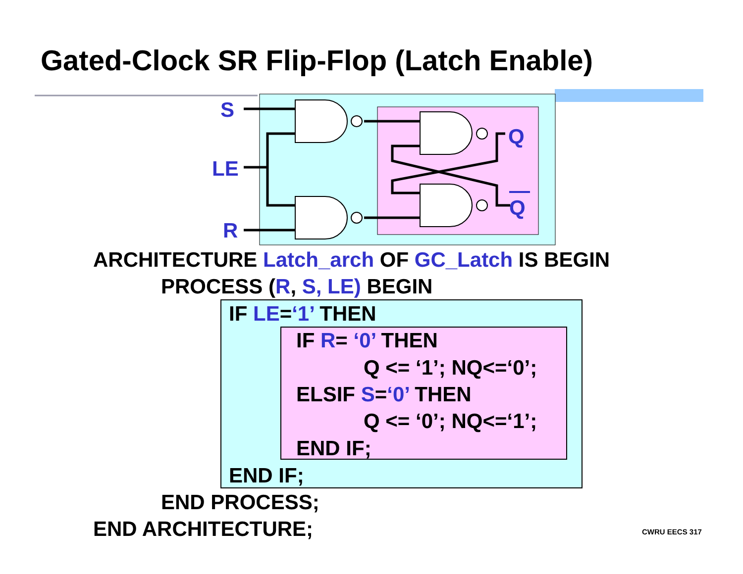Gated-Clock SR Flip-Flop (Latch Enable)
S
LE
R
Q
Q
ARCHITECTURE Latch_arch OF GC_Latch IS BEGIN
PROCESS (R, S, LE) BEGIN
IF LE=‘1’ THEN
IF R= ‘0’ THEN
Q <= ‘1’; NQ<=‘0’;
ELSIF S=‘0’ THEN
Q <= ‘0’; NQ<=‘1’;
END IF;
END IF;
END PROCESS;
END ARCHITECTURE;
CWRU EECS 317